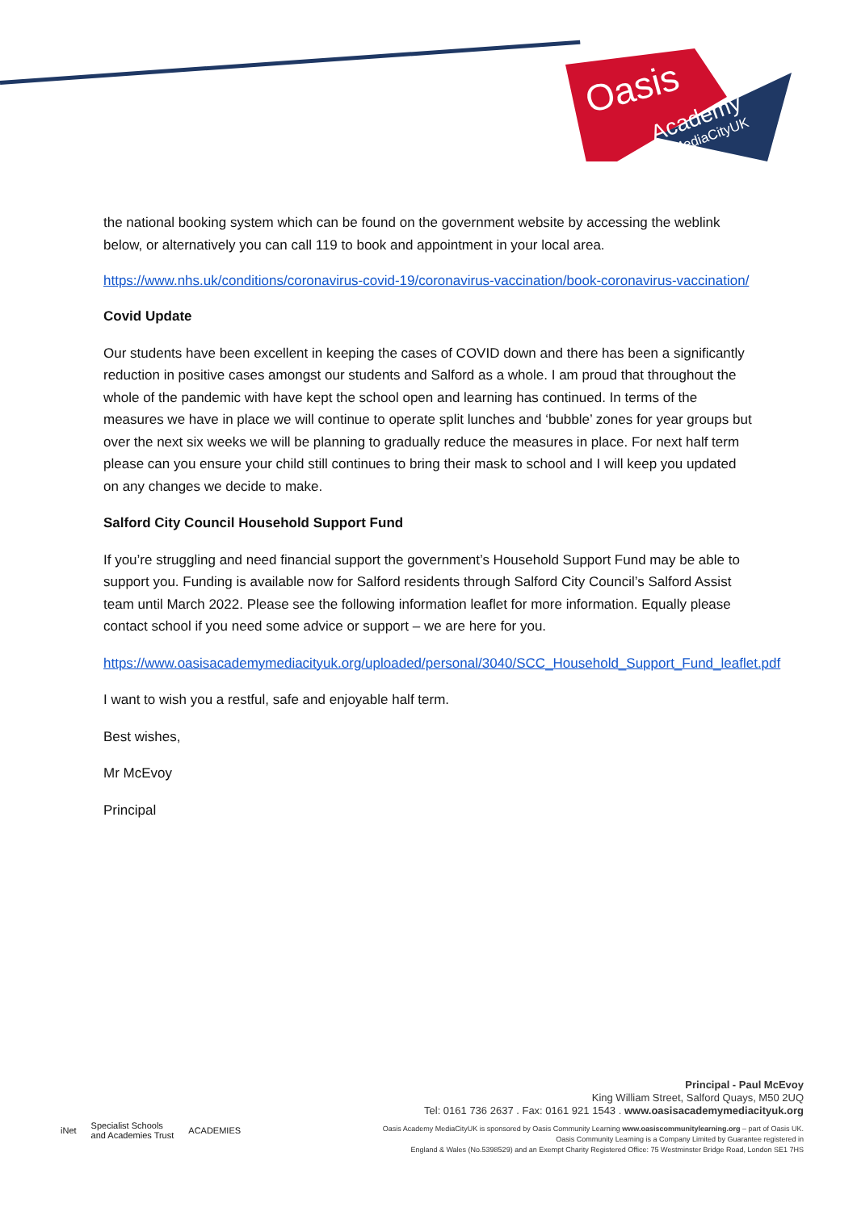Oasis
Academy
MediaCityUK
the national booking system which can be found on the government website by accessing the weblink below, or alternatively you can call 119 to book and appointment in your local area.
https://www.nhs.uk/conditions/coronavirus-covid-19/coronavirus-vaccination/book-coronavirus-vaccination/
Covid Update
Our students have been excellent in keeping the cases of COVID down and there has been a significantly reduction in positive cases amongst our students and Salford as a whole. I am proud that throughout the whole of the pandemic with have kept the school open and learning has continued. In terms of the measures we have in place we will continue to operate split lunches and ‘bubble’ zones for year groups but over the next six weeks we will be planning to gradually reduce the measures in place. For next half term please can you ensure your child still continues to bring their mask to school and I will keep you updated on any changes we decide to make.
Salford City Council Household Support Fund
If you’re struggling and need financial support the government’s Household Support Fund may be able to support you. Funding is available now for Salford residents through Salford City Council’s Salford Assist team until March 2022. Please see the following information leaflet for more information. Equally please contact school if you need some advice or support – we are here for you.
https://www.oasisacademymediacityuk.org/uploaded/personal/3040/SCC_Household_Support_Fund_leaflet.pdf
I want to wish you a restful, safe and enjoyable half term.
Best wishes,
Mr McEvoy
Principal
iNet Specialist Schools
and Academies Trust ACADEMIES
Principal - Paul McEvoy
King William Street, Salford Quays, M50 2UQ
Tel: 0161 736 2637 . Fax: 0161 921 1543 . www.oasisacademymediacityuk.org
Oasis Academy MediaCityUK is sponsored by Oasis Community Learning www.oasiscommunitylearning.org – part of Oasis UK.
Oasis Community Learning is a Company Limited by Guarantee registered in
England & Wales (No.5398529) and an Exempt Charity Registered Office: 75 Westminster Bridge Road, London SE1 7HS